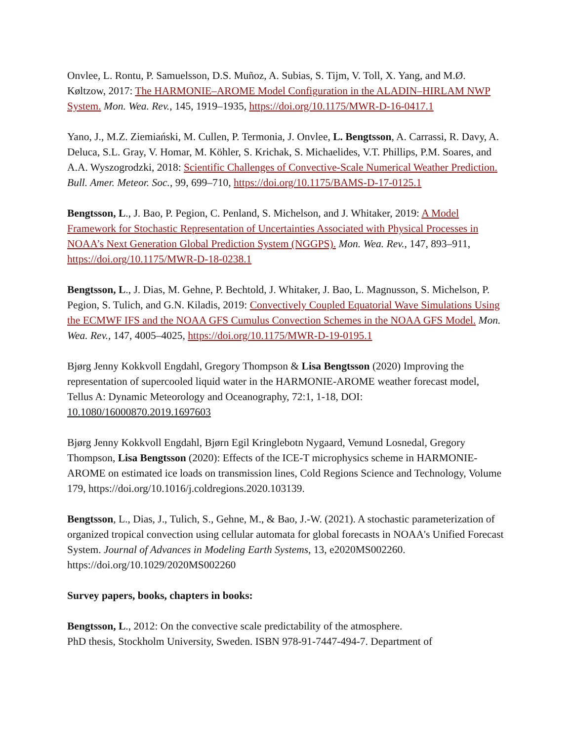Onvlee, L. Rontu, P. Samuelsson, D.S. Muñoz, A. Subias, S. Tijm, V. Toll, X. Yang, and M.Ø. Køltzow, 2017: The HARMONIE–AROME Model Configuration in the ALADIN–HIRLAM NWP System. Mon. Wea. Rev., 145, 1919–1935, https://doi.org/10.1175/MWR-D-16-0417.1
Yano, J., M.Z. Ziemiański, M. Cullen, P. Termonia, J. Onvlee, L. Bengtsson, A. Carrassi, R. Davy, A. Deluca, S.L. Gray, V. Homar, M. Köhler, S. Krichak, S. Michaelides, V.T. Phillips, P.M. Soares, and A.A. Wyszogrodzki, 2018: Scientific Challenges of Convective-Scale Numerical Weather Prediction. Bull. Amer. Meteor. Soc., 99, 699–710, https://doi.org/10.1175/BAMS-D-17-0125.1
Bengtsson, L., J. Bao, P. Pegion, C. Penland, S. Michelson, and J. Whitaker, 2019: A Model Framework for Stochastic Representation of Uncertainties Associated with Physical Processes in NOAA’s Next Generation Global Prediction System (NGGPS). Mon. Wea. Rev., 147, 893–911, https://doi.org/10.1175/MWR-D-18-0238.1
Bengtsson, L., J. Dias, M. Gehne, P. Bechtold, J. Whitaker, J. Bao, L. Magnusson, S. Michelson, P. Pegion, S. Tulich, and G.N. Kiladis, 2019: Convectively Coupled Equatorial Wave Simulations Using the ECMWF IFS and the NOAA GFS Cumulus Convection Schemes in the NOAA GFS Model. Mon. Wea. Rev., 147, 4005–4025, https://doi.org/10.1175/MWR-D-19-0195.1
Bjørg Jenny Kokkvoll Engdahl, Gregory Thompson & Lisa Bengtsson (2020) Improving the representation of supercooled liquid water in the HARMONIE-AROME weather forecast model, Tellus A: Dynamic Meteorology and Oceanography, 72:1, 1-18, DOI: 10.1080/16000870.2019.1697603
Bjørg Jenny Kokkvoll Engdahl, Bjørn Egil Kringlebotn Nygaard, Vemund Losnedal, Gregory Thompson, Lisa Bengtsson (2020): Effects of the ICE-T microphysics scheme in HARMONIE-AROME on estimated ice loads on transmission lines, Cold Regions Science and Technology, Volume 179, https://doi.org/10.1016/j.coldregions.2020.103139.
Bengtsson, L., Dias, J., Tulich, S., Gehne, M., & Bao, J.‐W. (2021). A stochastic parameterization of organized tropical convection using cellular automata for global forecasts in NOAA's Unified Forecast System. Journal of Advances in Modeling Earth Systems, 13, e2020MS002260. https://doi.org/10.1029/2020MS002260
Survey papers, books, chapters in books:
Bengtsson, L., 2012: On the convective scale predictability of the atmosphere.
PhD thesis, Stockholm University, Sweden. ISBN 978-91-7447-494-7. Department of